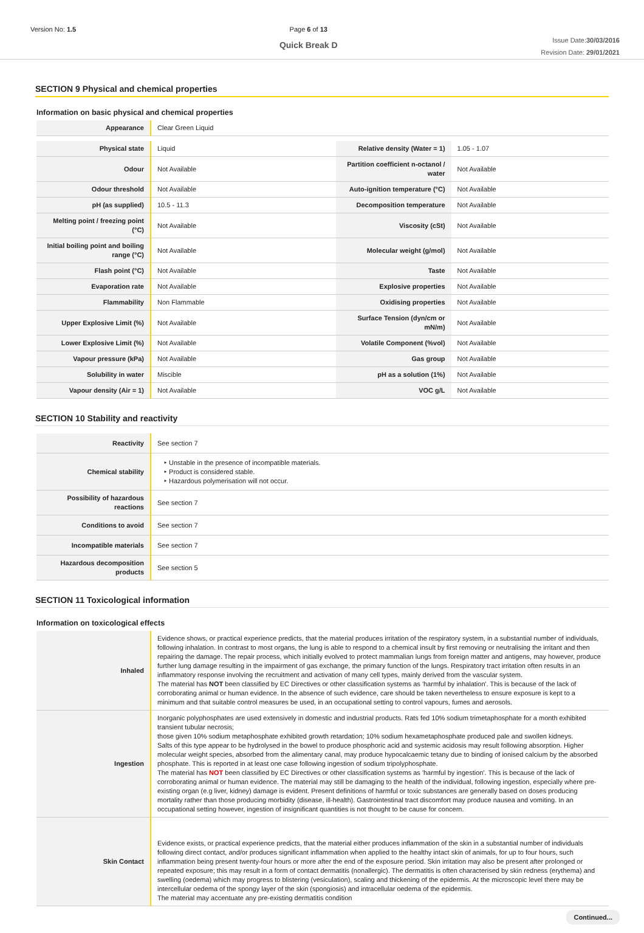Version No: 1.5 Page 6 of 13
Quick Break D
Issue Date:30/03/2016
Revision Date: 29/01/2021
SECTION 9 Physical and chemical properties
Information on basic physical and chemical properties
| Appearance | Clear Green Liquid | | |
| Physical state | Liquid | Relative density (Water = 1) | 1.05 - 1.07 |
| Odour | Not Available | Partition coefficient n-octanol / water | Not Available |
| Odour threshold | Not Available | Auto-ignition temperature (°C) | Not Available |
| pH (as supplied) | 10.5 - 11.3 | Decomposition temperature | Not Available |
| Melting point / freezing point (°C) | Not Available | Viscosity (cSt) | Not Available |
| Initial boiling point and boiling range (°C) | Not Available | Molecular weight (g/mol) | Not Available |
| Flash point (°C) | Not Available | Taste | Not Available |
| Evaporation rate | Not Available | Explosive properties | Not Available |
| Flammability | Non Flammable | Oxidising properties | Not Available |
| Upper Explosive Limit (%) | Not Available | Surface Tension (dyn/cm or mN/m) | Not Available |
| Lower Explosive Limit (%) | Not Available | Volatile Component (%vol) | Not Available |
| Vapour pressure (kPa) | Not Available | Gas group | Not Available |
| Solubility in water | Miscible | pH as a solution (1%) | Not Available |
| Vapour density (Air = 1) | Not Available | VOC g/L | Not Available |
SECTION 10 Stability and reactivity
| Reactivity | See section 7 |
| Chemical stability | ‣ Unstable in the presence of incompatible materials. ‣ Product is considered stable. ‣ Hazardous polymerisation will not occur. |
| Possibility of hazardous reactions | See section 7 |
| Conditions to avoid | See section 7 |
| Incompatible materials | See section 7 |
| Hazardous decomposition products | See section 5 |
SECTION 11 Toxicological information
Information on toxicological effects
| Inhaled | Evidence shows, or practical experience predicts, that the material produces irritation of the respiratory system, in a substantial number of individuals, following inhalation. In contrast to most organs, the lung is able to respond to a chemical insult by first removing or neutralising the irritant and then repairing the damage. The repair process, which initially evolved to protect mammalian lungs from foreign matter and antigens, may however, produce further lung damage resulting in the impairment of gas exchange, the primary function of the lungs. Respiratory tract irritation often results in an inflammatory response involving the recruitment and activation of many cell types, mainly derived from the vascular system. The material has NOT been classified by EC Directives or other classification systems as 'harmful by inhalation'. This is because of the lack of corroborating animal or human evidence. In the absence of such evidence, care should be taken nevertheless to ensure exposure is kept to a minimum and that suitable control measures be used, in an occupational setting to control vapours, fumes and aerosols. |
| Ingestion | Inorganic polyphosphates are used extensively in domestic and industrial products. Rats fed 10% sodium trimetaphosphate for a month exhibited transient tubular necrosis; those given 10% sodium metaphosphate exhibited growth retardation; 10% sodium hexametaphosphate produced pale and swollen kidneys. Salts of this type appear to be hydrolysed in the bowel to produce phosphoric acid and systemic acidosis may result following absorption. Higher molecular weight species, absorbed from the alimentary canal, may produce hypocalcaemic tetany due to binding of ionised calcium by the absorbed phosphate. This is reported in at least one case following ingestion of sodium tripolyphosphate. The material has NOT been classified by EC Directives or other classification systems as 'harmful by ingestion'. This is because of the lack of corroborating animal or human evidence. The material may still be damaging to the health of the individual, following ingestion, especially where pre-existing organ (e.g liver, kidney) damage is evident. Present definitions of harmful or toxic substances are generally based on doses producing mortality rather than those producing morbidity (disease, ill-health). Gastrointestinal tract discomfort may produce nausea and vomiting. In an occupational setting however, ingestion of insignificant quantities is not thought to be cause for concern. |
| Skin Contact | Evidence exists, or practical experience predicts, that the material either produces inflammation of the skin in a substantial number of individuals following direct contact, and/or produces significant inflammation when applied to the healthy intact skin of animals, for up to four hours, such inflammation being present twenty-four hours or more after the end of the exposure period. Skin irritation may also be present after prolonged or repeated exposure; this may result in a form of contact dermatitis (nonallergic). The dermatitis is often characterised by skin redness (erythema) and swelling (oedema) which may progress to blistering (vesiculation), scaling and thickening of the epidermis. At the microscopic level there may be intercellular oedema of the spongy layer of the skin (spongiosis) and intracellular oedema of the epidermis. The material may accentuate any pre-existing dermatitis condition |
Continued...